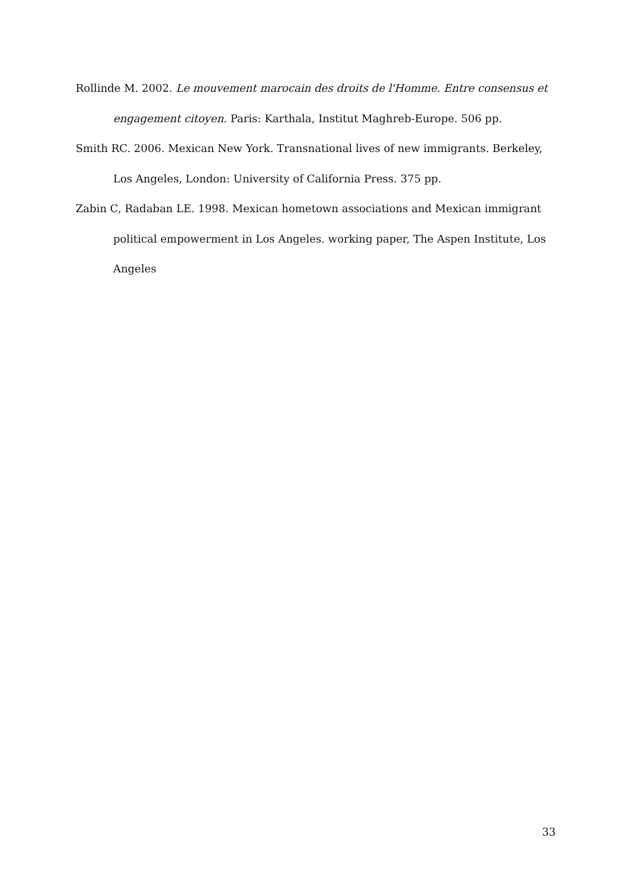Rollinde M. 2002. Le mouvement marocain des droits de l'Homme. Entre consensus et engagement citoyen. Paris: Karthala, Institut Maghreb-Europe. 506 pp.
Smith RC. 2006. Mexican New York. Transnational lives of new immigrants. Berkeley, Los Angeles, London: University of California Press. 375 pp.
Zabin C, Radaban LE. 1998. Mexican hometown associations and Mexican immigrant political empowerment in Los Angeles. working paper, The Aspen Institute, Los Angeles
33